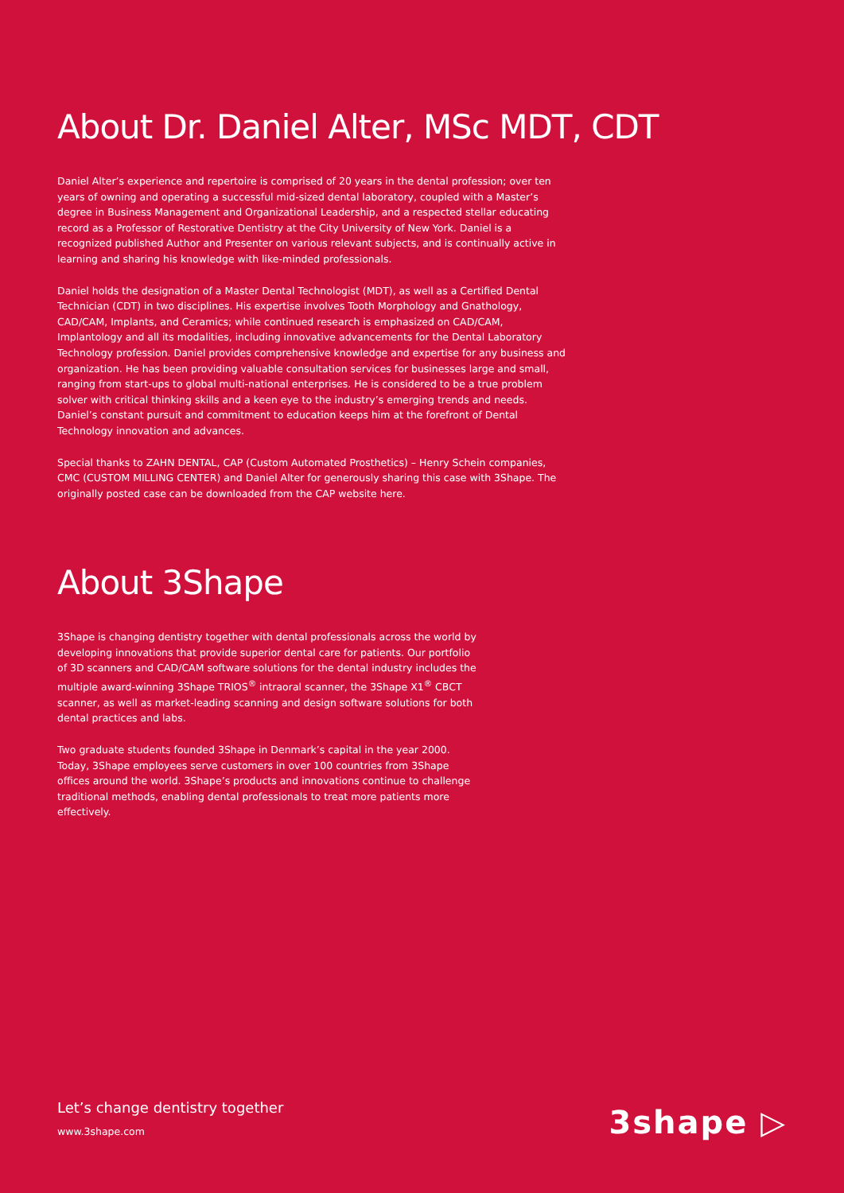About Dr. Daniel Alter, MSc MDT, CDT
Daniel Alter’s experience and repertoire is comprised of 20 years in the dental profession; over ten years of owning and operating a successful mid-sized dental laboratory, coupled with a Master’s degree in Business Management and Organizational Leadership, and a respected stellar educating record as a Professor of Restorative Dentistry at the City University of New York. Daniel is a recognized published Author and Presenter on various relevant subjects, and is continually active in learning and sharing his knowledge with like-minded professionals.
Daniel holds the designation of a Master Dental Technologist (MDT), as well as a Certified Dental Technician (CDT) in two disciplines. His expertise involves Tooth Morphology and Gnathology, CAD/CAM, Implants, and Ceramics; while continued research is emphasized on CAD/CAM, Implantology and all its modalities, including innovative advancements for the Dental Laboratory Technology profession. Daniel provides comprehensive knowledge and expertise for any business and organization. He has been providing valuable consultation services for businesses large and small, ranging from start-ups to global multi-national enterprises. He is considered to be a true problem solver with critical thinking skills and a keen eye to the industry’s emerging trends and needs. Daniel’s constant pursuit and commitment to education keeps him at the forefront of Dental Technology innovation and advances.
Special thanks to ZAHN DENTAL, CAP (Custom Automated Prosthetics) – Henry Schein companies, CMC (CUSTOM MILLING CENTER) and Daniel Alter for generously sharing this case with 3Shape. The originally posted case can be downloaded from the CAP website here.
About 3Shape
3Shape is changing dentistry together with dental professionals across the world by developing innovations that provide superior dental care for patients. Our portfolio of 3D scanners and CAD/CAM software solutions for the dental industry includes the multiple award-winning 3Shape TRIOS<sup>®</sup> intraoral scanner, the 3Shape X1<sup>®</sup> CBCT scanner, as well as market-leading scanning and design software solutions for both dental practices and labs.
Two graduate students founded 3Shape in Denmark’s capital in the year 2000. Today, 3Shape employees serve customers in over 100 countries from 3Shape offices around the world. 3Shape’s products and innovations continue to challenge traditional methods, enabling dental professionals to treat more patients more effectively.
Let’s change dentistry together
www.3shape.com
3shape ▷